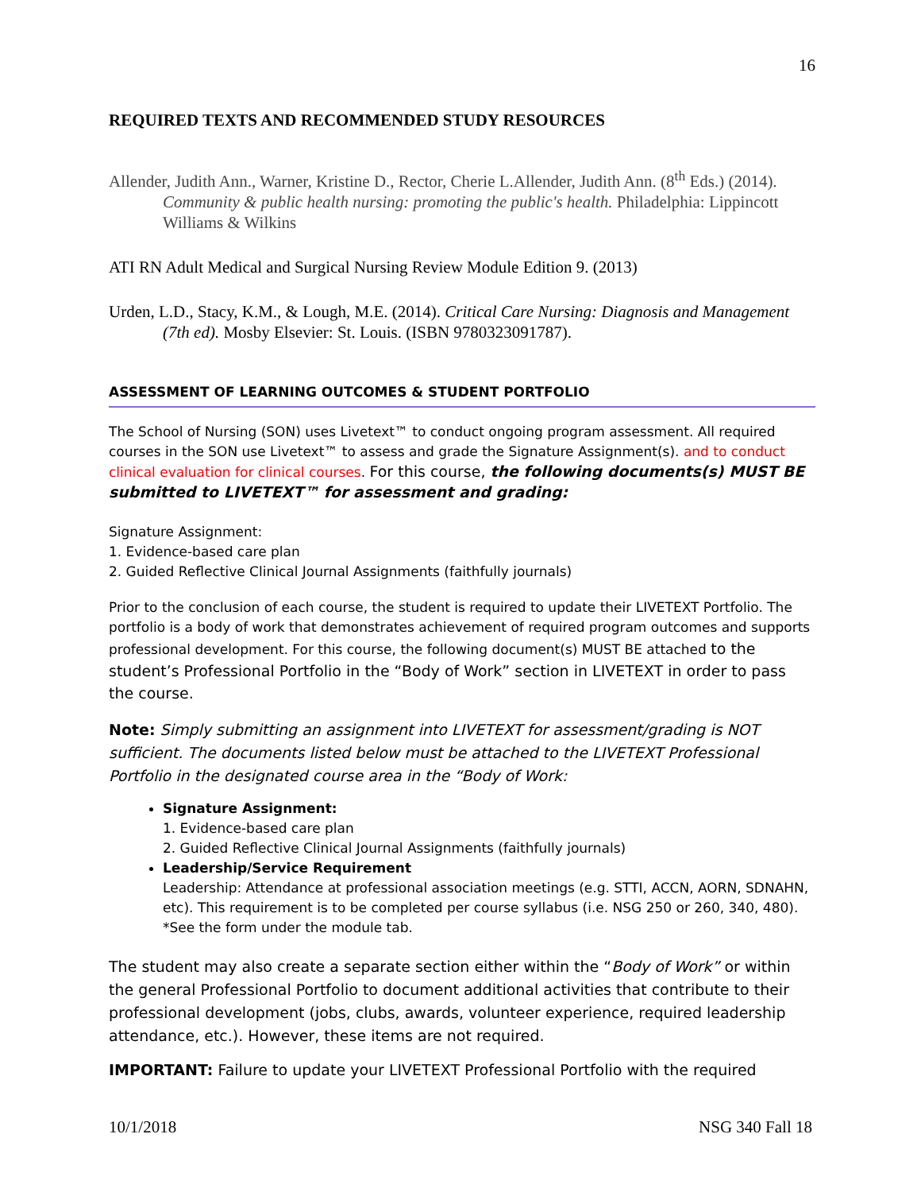16
REQUIRED TEXTS AND RECOMMENDED STUDY RESOURCES
Allender, Judith Ann., Warner, Kristine D., Rector, Cherie L.Allender, Judith Ann. (8<sup>th</sup> Eds.) (2014). Community & public health nursing: promoting the public's health. Philadelphia: Lippincott Williams & Wilkins
ATI RN Adult Medical and Surgical Nursing Review Module Edition 9. (2013)
Urden, L.D., Stacy, K.M., & Lough, M.E. (2014). Critical Care Nursing: Diagnosis and Management (7th ed). Mosby Elsevier: St. Louis. (ISBN 9780323091787).
ASSESSMENT OF LEARNING OUTCOMES & STUDENT PORTFOLIO
The School of Nursing (SON) uses Livetext™ to conduct ongoing program assessment. All required courses in the SON use Livetext™ to assess and grade the Signature Assignment(s). and to conduct clinical evaluation for clinical courses. For this course, the following documents(s) MUST BE submitted to LIVETEXT™ for assessment and grading:
Signature Assignment:
1. Evidence-based care plan
2. Guided Reflective Clinical Journal Assignments (faithfully journals)
Prior to the conclusion of each course, the student is required to update their LIVETEXT Portfolio. The portfolio is a body of work that demonstrates achievement of required program outcomes and supports professional development. For this course, the following document(s) MUST BE attached to the student’s Professional Portfolio in the “Body of Work” section in LIVETEXT in order to pass the course.
Note: Simply submitting an assignment into LIVETEXT for assessment/grading is NOT sufficient. The documents listed below must be attached to the LIVETEXT Professional Portfolio in the designated course area in the “Body of Work:
Signature Assignment:
1. Evidence-based care plan
2. Guided Reflective Clinical Journal Assignments (faithfully journals)
Leadership/Service Requirement
Leadership: Attendance at professional association meetings (e.g. STTI, ACCN, AORN, SDNAHN, etc). This requirement is to be completed per course syllabus (i.e. NSG 250 or 260, 340, 480). *See the form under the module tab.
The student may also create a separate section either within the “Body of Work” or within the general Professional Portfolio to document additional activities that contribute to their professional development (jobs, clubs, awards, volunteer experience, required leadership attendance, etc.). However, these items are not required.
IMPORTANT: Failure to update your LIVETEXT Professional Portfolio with the required
10/1/2018 NSG 340 Fall 18